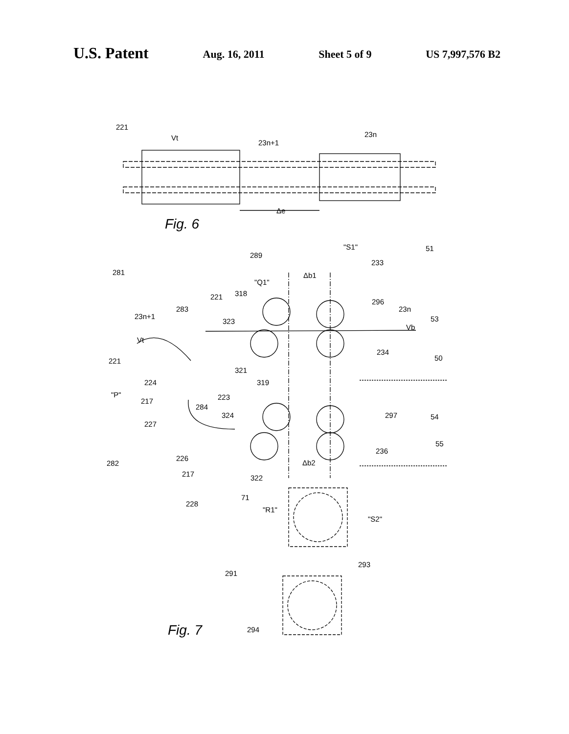U.S. Patent Aug. 16, 2011 Sheet 5 of 9 US 7,997,576 B2
221
Vt
23n+1
23n
Δe
Fig. 6
289
"S1"
51
281
Δb1
233
"Q1"
221
318
296
23n
283
23n+1
323
Vb
53
Vt
234
221
321
50
224
319
"P"
217
223
284
324
297
54
227
226
236
55
282
Δb2
217
322
71
228
"R1"
"S2"
293
291
294
Fig. 7